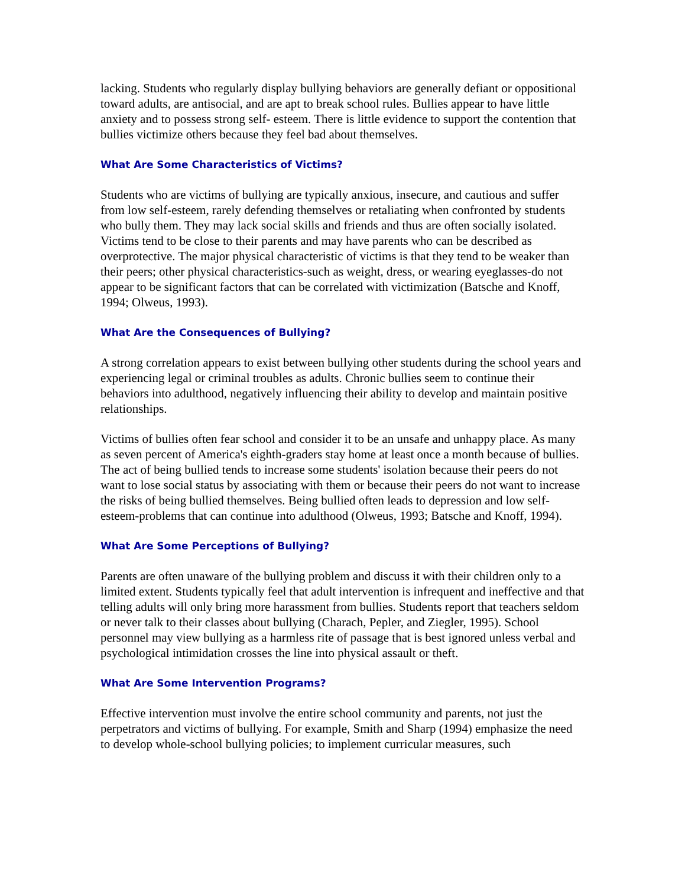lacking. Students who regularly display bullying behaviors are generally defiant or oppositional toward adults, are antisocial, and are apt to break school rules. Bullies appear to have little anxiety and to possess strong self- esteem. There is little evidence to support the contention that bullies victimize others because they feel bad about themselves.
What Are Some Characteristics of Victims?
Students who are victims of bullying are typically anxious, insecure, and cautious and suffer from low self-esteem, rarely defending themselves or retaliating when confronted by students who bully them. They may lack social skills and friends and thus are often socially isolated. Victims tend to be close to their parents and may have parents who can be described as overprotective. The major physical characteristic of victims is that they tend to be weaker than their peers; other physical characteristics-such as weight, dress, or wearing eyeglasses-do not appear to be significant factors that can be correlated with victimization (Batsche and Knoff, 1994; Olweus, 1993).
What Are the Consequences of Bullying?
A strong correlation appears to exist between bullying other students during the school years and experiencing legal or criminal troubles as adults. Chronic bullies seem to continue their behaviors into adulthood, negatively influencing their ability to develop and maintain positive relationships.
Victims of bullies often fear school and consider it to be an unsafe and unhappy place. As many as seven percent of America's eighth-graders stay home at least once a month because of bullies. The act of being bullied tends to increase some students' isolation because their peers do not want to lose social status by associating with them or because their peers do not want to increase the risks of being bullied themselves. Being bullied often leads to depression and low self- esteem-problems that can continue into adulthood (Olweus, 1993; Batsche and Knoff, 1994).
What Are Some Perceptions of Bullying?
Parents are often unaware of the bullying problem and discuss it with their children only to a limited extent. Students typically feel that adult intervention is infrequent and ineffective and that telling adults will only bring more harassment from bullies. Students report that teachers seldom or never talk to their classes about bullying (Charach, Pepler, and Ziegler, 1995). School personnel may view bullying as a harmless rite of passage that is best ignored unless verbal and psychological intimidation crosses the line into physical assault or theft.
What Are Some Intervention Programs?
Effective intervention must involve the entire school community and parents, not just the perpetrators and victims of bullying. For example, Smith and Sharp (1994) emphasize the need to develop whole-school bullying policies; to implement curricular measures, such